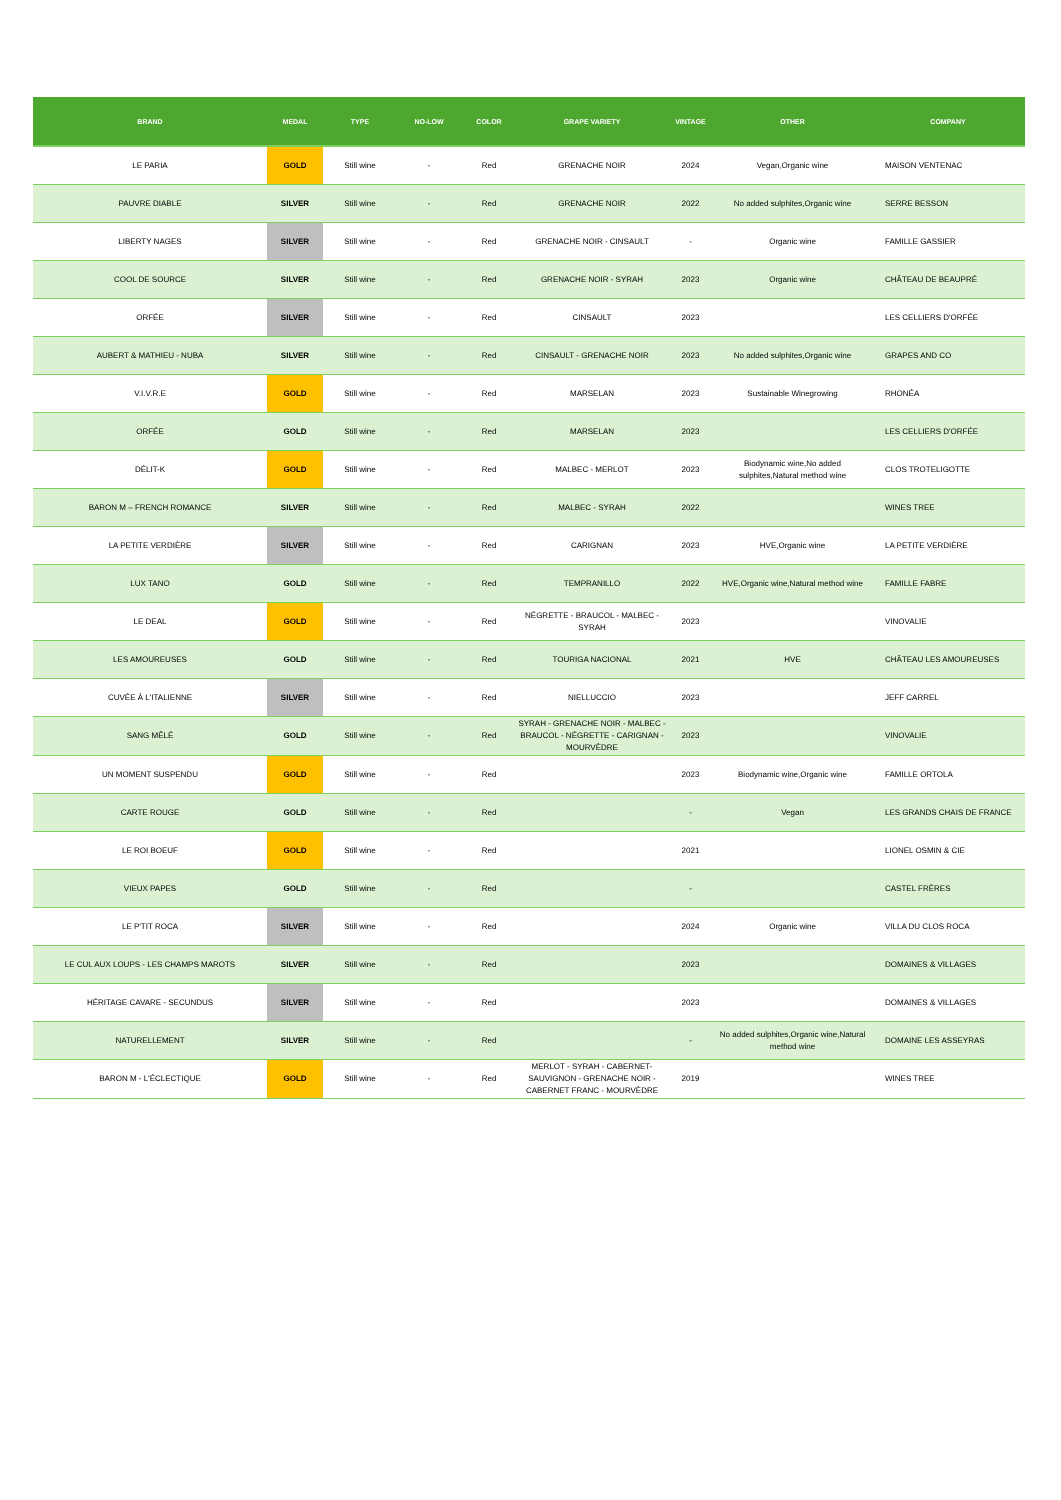| BRAND | MEDAL | TYPE | NO-LOW | COLOR | GRAPE VARIETY | VINTAGE | OTHER | COMPANY |
| --- | --- | --- | --- | --- | --- | --- | --- | --- |
| LE PARIA | GOLD | Still wine | - | Red | GRENACHE NOIR | 2024 | Vegan,Organic wine | MAISON VENTENAC |
| PAUVRE DIABLE | SILVER | Still wine | - | Red | GRENACHE NOIR | 2022 | No added sulphites,Organic wine | SERRE BESSON |
| LIBERTY NAGES | SILVER | Still wine | - | Red | GRENACHE NOIR - CINSAULT | - | Organic wine | FAMILLE GASSIER |
| COOL DE SOURCE | SILVER | Still wine | - | Red | GRENACHE NOIR - SYRAH | 2023 | Organic wine | CHÂTEAU DE BEAUPRÉ |
| ORFÉE | SILVER | Still wine | - | Red | CINSAULT | 2023 | | LES CELLIERS D'ORFÉE |
| AUBERT & MATHIEU - NUBA | SILVER | Still wine | - | Red | CINSAULT - GRENACHE NOIR | 2023 | No added sulphites,Organic wine | GRAPES AND CO |
| V.I.V.R.E | GOLD | Still wine | - | Red | MARSELAN | 2023 | Sustainable Winegrowing | RHONÉA |
| ORFÉE | GOLD | Still wine | - | Red | MARSELAN | 2023 | | LES CELLIERS D'ORFÉE |
| DÉLIT-K | GOLD | Still wine | - | Red | MALBEC - MERLOT | 2023 | Biodynamic wine,No added sulphites,Natural method wine | CLOS TROTELIGOTTE |
| BARON M – FRENCH ROMANCE | SILVER | Still wine | - | Red | MALBEC - SYRAH | 2022 | | WINES TREE |
| LA PETITE VERDIÈRE | SILVER | Still wine | - | Red | CARIGNAN | 2023 | HVE,Organic wine | LA PETITE VERDIÈRE |
| LUX TANO | GOLD | Still wine | - | Red | TEMPRANILLO | 2022 | HVE,Organic wine,Natural method wine | FAMILLE FABRE |
| LE DEAL | GOLD | Still wine | - | Red | NÉGRETTE - BRAUCOL - MALBEC - SYRAH | 2023 | | VINOVALIE |
| LES AMOUREUSES | GOLD | Still wine | - | Red | TOURIGA NACIONAL | 2021 | HVE | CHÂTEAU LES AMOUREUSES |
| CUVÉE À L'ITALIENNE | SILVER | Still wine | - | Red | NIELLUCCIO | 2023 | | JEFF CARREL |
| SANG MÊLÉ | GOLD | Still wine | - | Red | SYRAH - GRENACHE NOIR - MALBEC - BRAUCOL - NÉGRETTE - CARIGNAN - MOURVÈDRE | 2023 | | VINOVALIE |
| UN MOMENT SUSPENDU | GOLD | Still wine | - | Red | | 2023 | Biodynamic wine,Organic wine | FAMILLE ORTOLA |
| CARTE ROUGE | GOLD | Still wine | - | Red | | - | Vegan | LES GRANDS CHAIS DE FRANCE |
| LE ROI BOEUF | GOLD | Still wine | - | Red | | 2021 | | LIONEL OSMIN & CIE |
| VIEUX PAPES | GOLD | Still wine | - | Red | | - | | CASTEL FRÈRES |
| LE P'TIT ROCA | SILVER | Still wine | - | Red | | 2024 | Organic wine | VILLA DU CLOS ROCA |
| LE CUL AUX LOUPS - LES CHAMPS MAROTS | SILVER | Still wine | - | Red | | 2023 | | DOMAINES & VILLAGES |
| HÉRITAGE CAVARE - SECUNDUS | SILVER | Still wine | - | Red | | 2023 | | DOMAINES & VILLAGES |
| NATURELLEMENT | SILVER | Still wine | - | Red | | - | No added sulphites,Organic wine,Natural method wine | DOMAINE LES ASSEYRAS |
| BARON M - L'ÉCLECTIQUE | GOLD | Still wine | - | Red | MERLOT - SYRAH - CABERNET-SAUVIGNON - GRENACHE NOIR - CABERNET FRANC - MOURVÈDRE | 2019 | | WINES TREE |